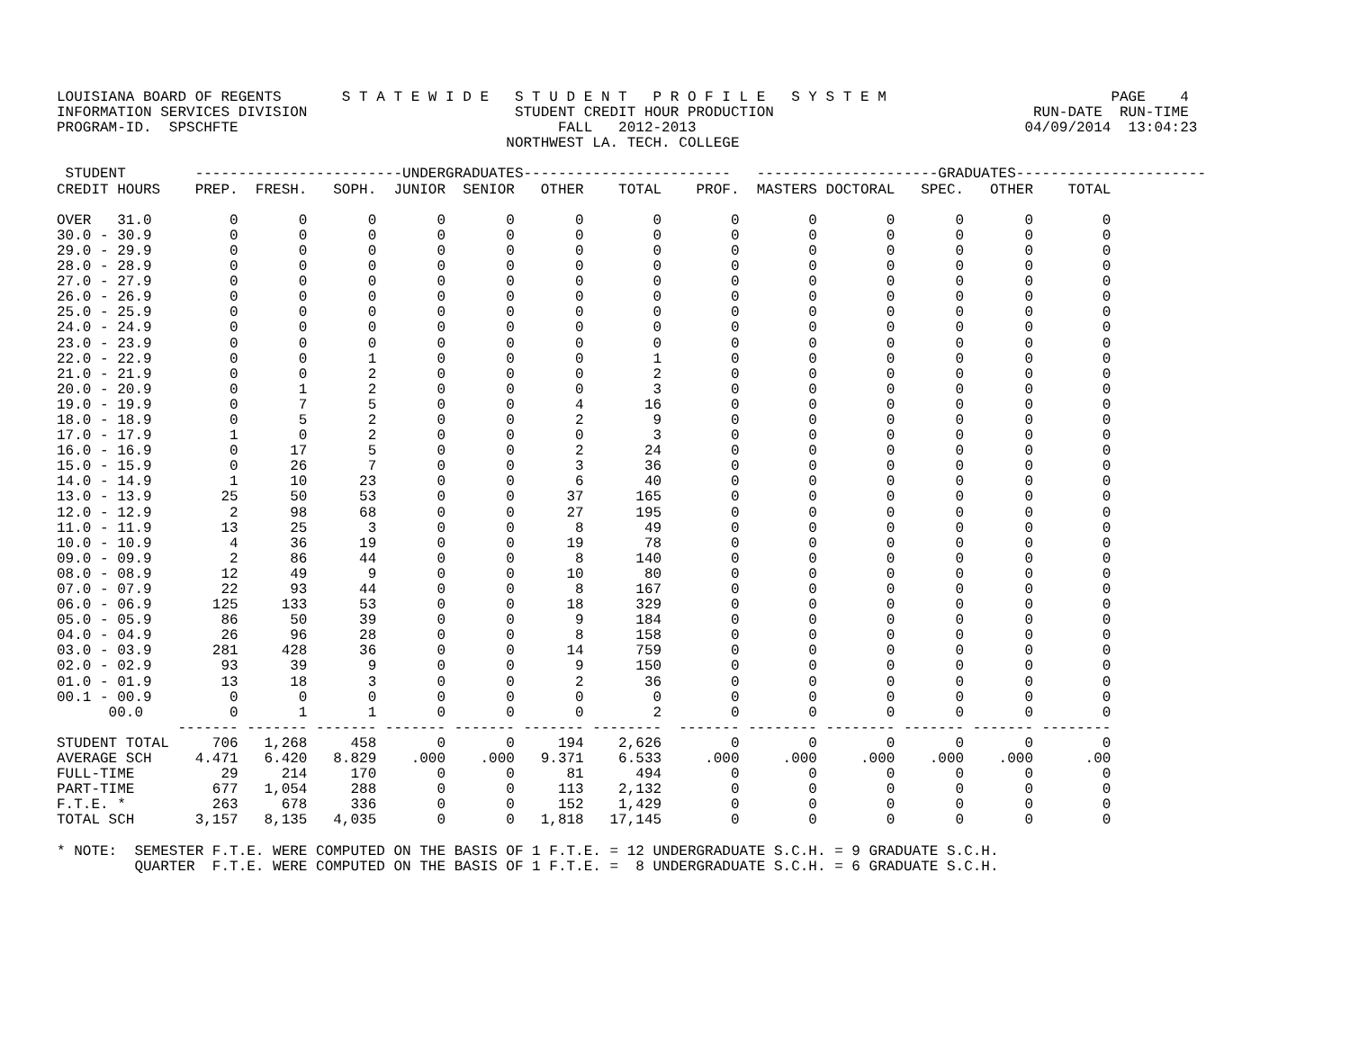LOUISIANA BOARD OF REGENTS       S T A T E W I D E   S T U D E N T   P R O F I L E   S Y S T E M                          PAGE    4
INFORMATION SERVICES DIVISION                        STUDENT CREDIT HOUR PRODUCTION                              RUN-DATE  RUN-TIME
PROGRAM-ID.  SPSCHFTE                                     FALL   2012-2013                                      04/09/2014  13:04:23
                                                    NORTHWEST LA. TECH. COLLEGE

 STUDENT        ------------------------UNDERGRADUATES------------------------   ---------------------GRADUATES----------------------
CREDIT HOURS    PREP.  FRESH.   SOPH.  JUNIOR  SENIOR   OTHER    TOTAL    PROF.  MASTERS DOCTORAL   SPEC.   OTHER    TOTAL

OVER   31.0         0       0       0       0       0       0        0        0        0        0       0       0        0
30.0 - 30.9         0       0       0       0       0       0        0        0        0        0       0       0        0
29.0 - 29.9         0       0       0       0       0       0        0        0        0        0       0       0        0
28.0 - 28.9         0       0       0       0       0       0        0        0        0        0       0       0        0
27.0 - 27.9         0       0       0       0       0       0        0        0        0        0       0       0        0
26.0 - 26.9         0       0       0       0       0       0        0        0        0        0       0       0        0
25.0 - 25.9         0       0       0       0       0       0        0        0        0        0       0       0        0
24.0 - 24.9         0       0       0       0       0       0        0        0        0        0       0       0        0
23.0 - 23.9         0       0       0       0       0       0        0        0        0        0       0       0        0
22.0 - 22.9         0       0       1       0       0       0        1        0        0        0       0       0        0
21.0 - 21.9         0       0       2       0       0       0        2        0        0        0       0       0        0
20.0 - 20.9         0       1       2       0       0       0        3        0        0        0       0       0        0
19.0 - 19.9         0       7       5       0       0       4       16        0        0        0       0       0        0
18.0 - 18.9         0       5       2       0       0       2        9        0        0        0       0       0        0
17.0 - 17.9         1       0       2       0       0       0        3        0        0        0       0       0        0
16.0 - 16.9         0      17       5       0       0       2       24        0        0        0       0       0        0
15.0 - 15.9         0      26       7       0       0       3       36        0        0        0       0       0        0
14.0 - 14.9         1      10      23       0       0       6       40        0        0        0       0       0        0
13.0 - 13.9        25      50      53       0       0      37      165        0        0        0       0       0        0
12.0 - 12.9         2      98      68       0       0      27      195        0        0        0       0       0        0
11.0 - 11.9        13      25       3       0       0       8       49        0        0        0       0       0        0
10.0 - 10.9         4      36      19       0       0      19       78        0        0        0       0       0        0
09.0 - 09.9         2      86      44       0       0       8      140        0        0        0       0       0        0
08.0 - 08.9        12      49       9       0       0      10       80        0        0        0       0       0        0
07.0 - 07.9        22      93      44       0       0       8      167        0        0        0       0       0        0
06.0 - 06.9       125     133      53       0       0      18      329        0        0        0       0       0        0
05.0 - 05.9        86      50      39       0       0       9      184        0        0        0       0       0        0
04.0 - 04.9        26      96      28       0       0       8      158        0        0        0       0       0        0
03.0 - 03.9       281     428      36       0       0      14      759        0        0        0       0       0        0
02.0 - 02.9        93      39       9       0       0       9      150        0        0        0       0       0        0
01.0 - 01.9        13      18       3       0       0       2       36        0        0        0       0       0        0
00.1 - 00.9         0       0       0       0       0       0        0        0        0        0       0       0        0
      00.0          0       1       1       0       0       0        2        0        0        0       0       0        0
              ------- ------- ------- ------- ------- ------- --------  ------- -------- -------- ------- ------- --------
STUDENT TOTAL     706   1,268     458       0       0     194    2,626        0        0        0       0       0        0
AVERAGE SCH     4.471   6.420   8.829    .000    .000   9.371    6.533     .000     .000     .000    .000    .000      .00
FULL-TIME          29     214     170       0       0      81      494        0        0        0       0       0        0
PART-TIME         677   1,054     288       0       0     113    2,132        0        0        0       0       0        0
F.T.E. *          263     678     336       0       0     152    1,429        0        0        0       0       0        0
TOTAL SCH       3,157   8,135   4,035       0       0   1,818   17,145        0        0        0       0       0        0

* NOTE:  SEMESTER F.T.E. WERE COMPUTED ON THE BASIS OF 1 F.T.E. = 12 UNDERGRADUATE S.C.H. = 9 GRADUATE S.C.H.
         QUARTER  F.T.E. WERE COMPUTED ON THE BASIS OF 1 F.T.E. =  8 UNDERGRADUATE S.C.H. = 6 GRADUATE S.C.H.